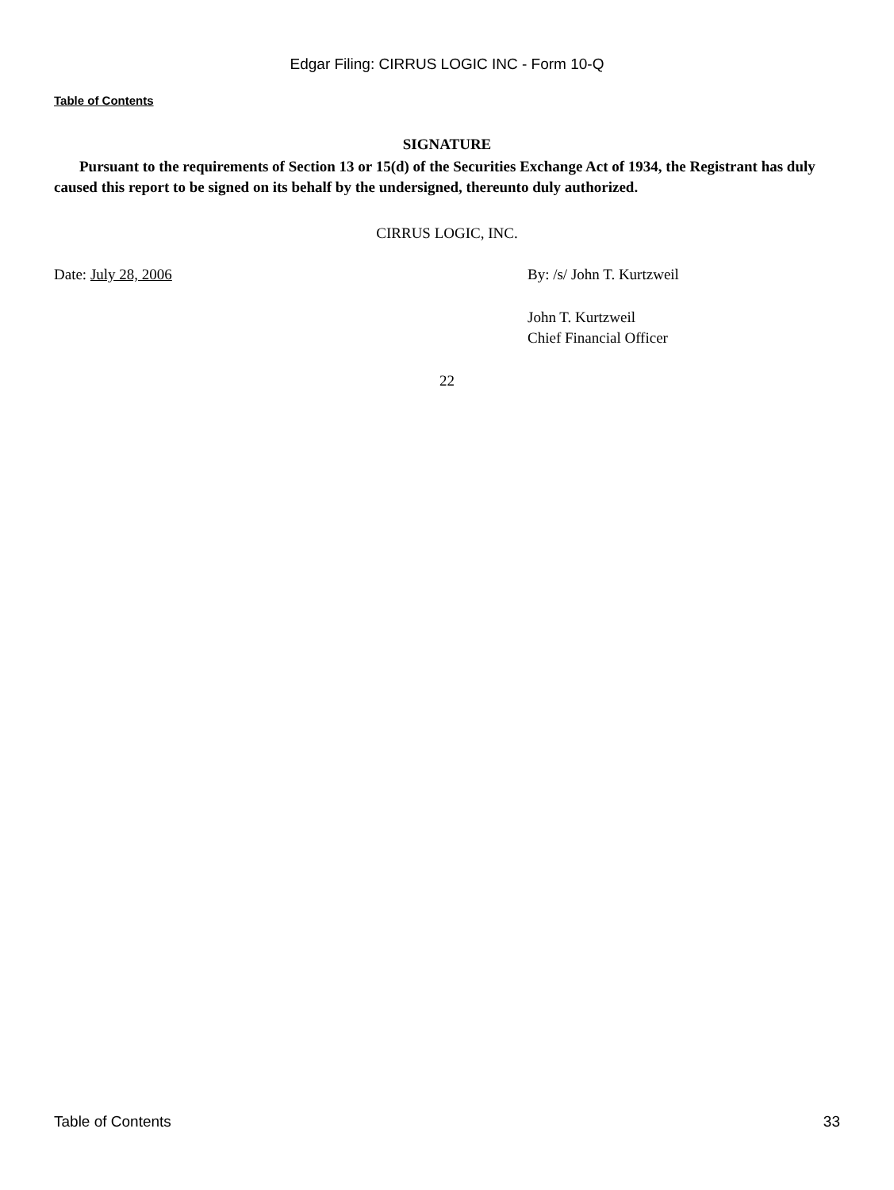Edgar Filing: CIRRUS LOGIC INC - Form 10-Q
Table of Contents
SIGNATURE
Pursuant to the requirements of Section 13 or 15(d) of the Securities Exchange Act of 1934, the Registrant has duly caused this report to be signed on its behalf by the undersigned, thereunto duly authorized.
CIRRUS LOGIC, INC.
Date: July 28, 2006 By: /s/ John T. Kurtzweil
John T. Kurtzweil
Chief Financial Officer
22
Table of Contents 33